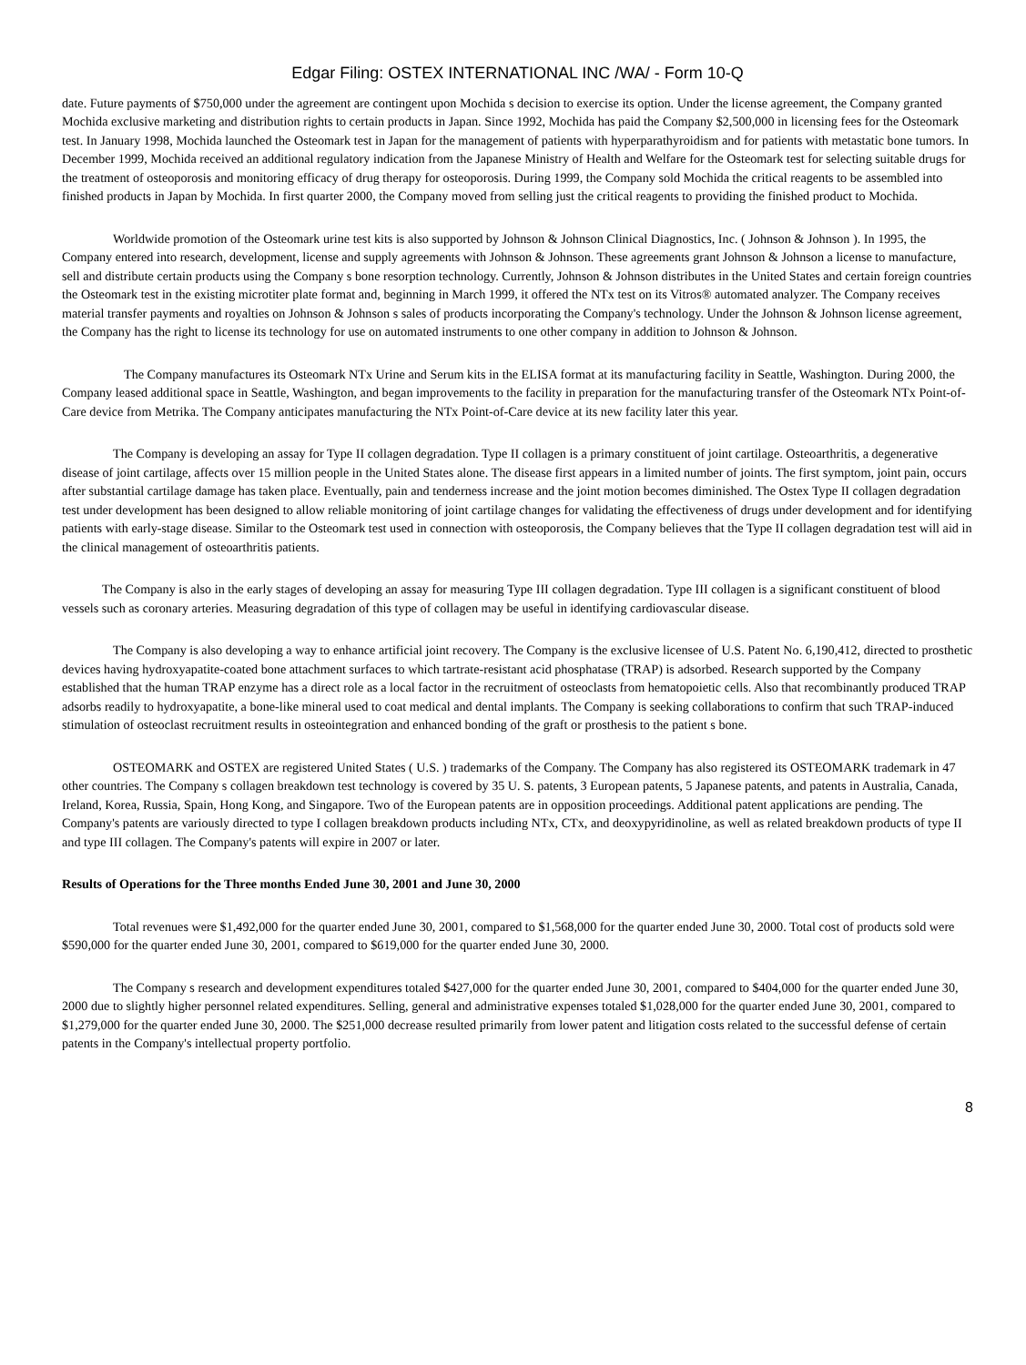Edgar Filing: OSTEX INTERNATIONAL INC /WA/ - Form 10-Q
date. Future payments of $750,000 under the agreement are contingent upon Mochida s decision to exercise its option. Under the license agreement, the Company granted Mochida exclusive marketing and distribution rights to certain products in Japan. Since 1992, Mochida has paid the Company $2,500,000 in licensing fees for the Osteomark test. In January 1998, Mochida launched the Osteomark test in Japan for the management of patients with hyperparathyroidism and for patients with metastatic bone tumors. In December 1999, Mochida received an additional regulatory indication from the Japanese Ministry of Health and Welfare for the Osteomark test for selecting suitable drugs for the treatment of osteoporosis and monitoring efficacy of drug therapy for osteoporosis. During 1999, the Company sold Mochida the critical reagents to be assembled into finished products in Japan by Mochida. In first quarter 2000, the Company moved from selling just the critical reagents to providing the finished product to Mochida.
Worldwide promotion of the Osteomark urine test kits is also supported by Johnson & Johnson Clinical Diagnostics, Inc. ( Johnson & Johnson ). In 1995, the Company entered into research, development, license and supply agreements with Johnson & Johnson. These agreements grant Johnson & Johnson a license to manufacture, sell and distribute certain products using the Company s bone resorption technology. Currently, Johnson & Johnson distributes in the United States and certain foreign countries the Osteomark test in the existing microtiter plate format and, beginning in March 1999, it offered the NTx test on its Vitros® automated analyzer. The Company receives material transfer payments and royalties on Johnson & Johnson s sales of products incorporating the Company's technology. Under the Johnson & Johnson license agreement, the Company has the right to license its technology for use on automated instruments to one other company in addition to Johnson & Johnson.
The Company manufactures its Osteomark NTx Urine and Serum kits in the ELISA format at its manufacturing facility in Seattle, Washington. During 2000, the Company leased additional space in Seattle, Washington, and began improvements to the facility in preparation for the manufacturing transfer of the Osteomark NTx Point-of-Care device from Metrika. The Company anticipates manufacturing the NTx Point-of-Care device at its new facility later this year.
The Company is developing an assay for Type II collagen degradation. Type II collagen is a primary constituent of joint cartilage. Osteoarthritis, a degenerative disease of joint cartilage, affects over 15 million people in the United States alone. The disease first appears in a limited number of joints. The first symptom, joint pain, occurs after substantial cartilage damage has taken place. Eventually, pain and tenderness increase and the joint motion becomes diminished. The Ostex Type II collagen degradation test under development has been designed to allow reliable monitoring of joint cartilage changes for validating the effectiveness of drugs under development and for identifying patients with early-stage disease. Similar to the Osteomark test used in connection with osteoporosis, the Company believes that the Type II collagen degradation test will aid in the clinical management of osteoarthritis patients.
The Company is also in the early stages of developing an assay for measuring Type III collagen degradation. Type III collagen is a significant constituent of blood vessels such as coronary arteries. Measuring degradation of this type of collagen may be useful in identifying cardiovascular disease.
The Company is also developing a way to enhance artificial joint recovery. The Company is the exclusive licensee of U.S. Patent No. 6,190,412, directed to prosthetic devices having hydroxyapatite-coated bone attachment surfaces to which tartrate-resistant acid phosphatase (TRAP) is adsorbed. Research supported by the Company established that the human TRAP enzyme has a direct role as a local factor in the recruitment of osteoclasts from hematopoietic cells. Also that recombinantly produced TRAP adsorbs readily to hydroxyapatite, a bone-like mineral used to coat medical and dental implants. The Company is seeking collaborations to confirm that such TRAP-induced stimulation of osteoclast recruitment results in osteointegration and enhanced bonding of the graft or prosthesis to the patient s bone.
OSTEOMARK and OSTEX are registered United States ( U.S. ) trademarks of the Company. The Company has also registered its OSTEOMARK trademark in 47 other countries. The Company s collagen breakdown test technology is covered by 35 U. S. patents, 3 European patents, 5 Japanese patents, and patents in Australia, Canada, Ireland, Korea, Russia, Spain, Hong Kong, and Singapore. Two of the European patents are in opposition proceedings. Additional patent applications are pending. The Company's patents are variously directed to type I collagen breakdown products including NTx, CTx, and deoxypyridinoline, as well as related breakdown products of type II and type III collagen. The Company's patents will expire in 2007 or later.
Results of Operations for the Three months Ended June 30, 2001 and June 30, 2000
Total revenues were $1,492,000 for the quarter ended June 30, 2001, compared to $1,568,000 for the quarter ended June 30, 2000. Total cost of products sold were $590,000 for the quarter ended June 30, 2001, compared to $619,000 for the quarter ended June 30, 2000.
The Company s research and development expenditures totaled $427,000 for the quarter ended June 30, 2001, compared to $404,000 for the quarter ended June 30, 2000 due to slightly higher personnel related expenditures. Selling, general and administrative expenses totaled $1,028,000 for the quarter ended June 30, 2001, compared to $1,279,000 for the quarter ended June 30, 2000. The $251,000 decrease resulted primarily from lower patent and litigation costs related to the successful defense of certain patents in the Company's intellectual property portfolio.
8